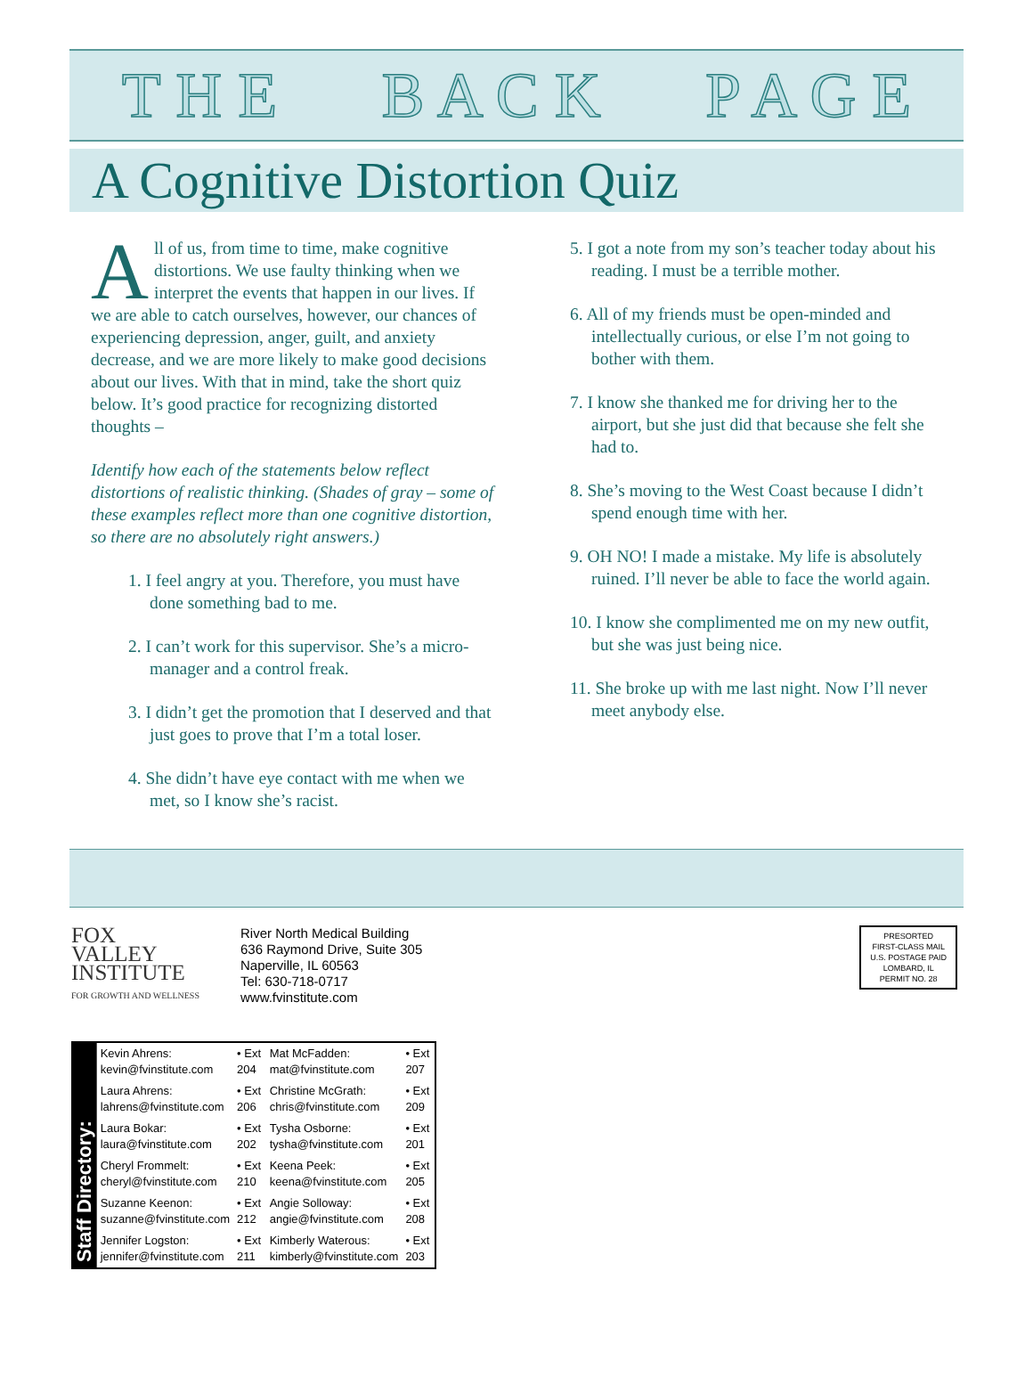T H E B A C K P A G E
A Cognitive Distortion Quiz
All of us, from time to time, make cognitive distortions. We use faulty thinking when we interpret the events that happen in our lives. If we are able to catch ourselves, however, our chances of experiencing depression, anger, guilt, and anxiety decrease, and we are more likely to make good decisions about our lives. With that in mind, take the short quiz below. It’s good practice for recognizing distorted thoughts –
Identify how each of the statements below reflect distortions of realistic thinking. (Shades of gray – some of these examples reflect more than one cognitive distortion, so there are no absolutely right answers.)
1. I feel angry at you. Therefore, you must have done something bad to me.
2. I can’t work for this supervisor. She’s a micro-manager and a control freak.
3. I didn’t get the promotion that I deserved and that just goes to prove that I’m a total loser.
4. She didn’t have eye contact with me when we met, so I know she’s racist.
5. I got a note from my son’s teacher today about his reading. I must be a terrible mother.
6. All of my friends must be open-minded and intellectually curious, or else I’m not going to bother with them.
7. I know she thanked me for driving her to the airport, but she just did that because she felt she had to.
8. She’s moving to the West Coast because I didn’t spend enough time with her.
9. OH NO! I made a mistake. My life is absolutely ruined. I’ll never be able to face the world again.
10. I know she complimented me on my new outfit, but she was just being nice.
11. She broke up with me last night. Now I’ll never meet anybody else.
FOX
VALLEY
INSTITUTE
FOR GROWTH AND WELLNESS
River North Medical Building
636 Raymond Drive, Suite 305
Naperville, IL 60563
Tel: 630-718-0717
www.fvinstitute.com
PRESORTED
FIRST-CLASS MAIL
U.S. POSTAGE PAID
LOMBARD, IL
PERMIT NO. 28
Staff Directory:
| Kevin Ahrens: kevin@fvinstitute.com | • Ext 204 | Mat McFadden: mat@fvinstitute.com | • Ext 207 |
| Laura Ahrens: lahrens@fvinstitute.com | • Ext 206 | Christine McGrath: chris@fvinstitute.com | • Ext 209 |
| Laura Bokar: laura@fvinstitute.com | • Ext 202 | Tysha Osborne: tysha@fvinstitute.com | • Ext 201 |
| Cheryl Frommelt: cheryl@fvinstitute.com | • Ext 210 | Keena Peek: keena@fvinstitute.com | • Ext 205 |
| Suzanne Keenon: suzanne@fvinstitute.com | • Ext 212 | Angie Solloway: angie@fvinstitute.com | • Ext 208 |
| Jennifer Logston: jennifer@fvinstitute.com | • Ext 211 | Kimberly Waterous: kimberly@fvinstitute.com | • Ext 203 |